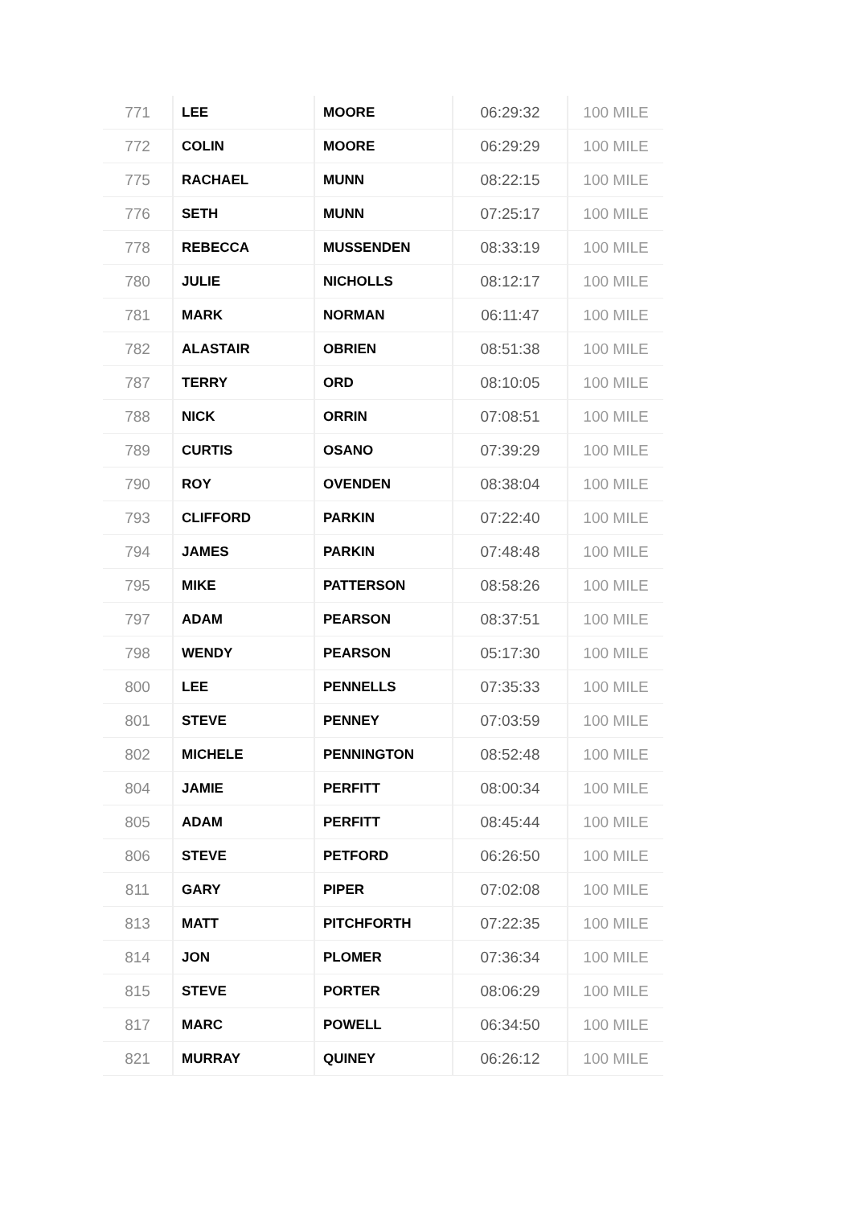| 771 | LEE | MOORE | 06:29:32 | 100 MILE |
| 772 | COLIN | MOORE | 06:29:29 | 100 MILE |
| 775 | RACHAEL | MUNN | 08:22:15 | 100 MILE |
| 776 | SETH | MUNN | 07:25:17 | 100 MILE |
| 778 | REBECCA | MUSSENDEN | 08:33:19 | 100 MILE |
| 780 | JULIE | NICHOLLS | 08:12:17 | 100 MILE |
| 781 | MARK | NORMAN | 06:11:47 | 100 MILE |
| 782 | ALASTAIR | OBRIEN | 08:51:38 | 100 MILE |
| 787 | TERRY | ORD | 08:10:05 | 100 MILE |
| 788 | NICK | ORRIN | 07:08:51 | 100 MILE |
| 789 | CURTIS | OSANO | 07:39:29 | 100 MILE |
| 790 | ROY | OVENDEN | 08:38:04 | 100 MILE |
| 793 | CLIFFORD | PARKIN | 07:22:40 | 100 MILE |
| 794 | JAMES | PARKIN | 07:48:48 | 100 MILE |
| 795 | MIKE | PATTERSON | 08:58:26 | 100 MILE |
| 797 | ADAM | PEARSON | 08:37:51 | 100 MILE |
| 798 | WENDY | PEARSON | 05:17:30 | 100 MILE |
| 800 | LEE | PENNELLS | 07:35:33 | 100 MILE |
| 801 | STEVE | PENNEY | 07:03:59 | 100 MILE |
| 802 | MICHELE | PENNINGTON | 08:52:48 | 100 MILE |
| 804 | JAMIE | PERFITT | 08:00:34 | 100 MILE |
| 805 | ADAM | PERFITT | 08:45:44 | 100 MILE |
| 806 | STEVE | PETFORD | 06:26:50 | 100 MILE |
| 811 | GARY | PIPER | 07:02:08 | 100 MILE |
| 813 | MATT | PITCHFORTH | 07:22:35 | 100 MILE |
| 814 | JON | PLOMER | 07:36:34 | 100 MILE |
| 815 | STEVE | PORTER | 08:06:29 | 100 MILE |
| 817 | MARC | POWELL | 06:34:50 | 100 MILE |
| 821 | MURRAY | QUINEY | 06:26:12 | 100 MILE |